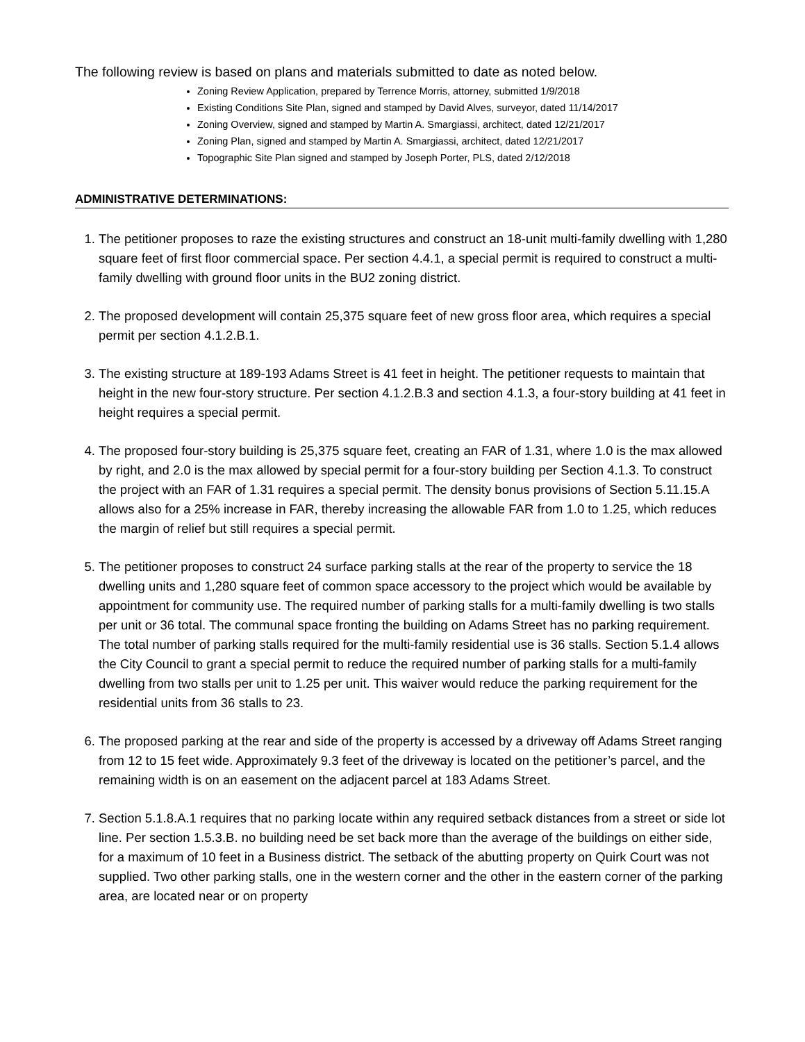The following review is based on plans and materials submitted to date as noted below.
Zoning Review Application, prepared by Terrence Morris, attorney, submitted 1/9/2018
Existing Conditions Site Plan, signed and stamped by David Alves, surveyor, dated 11/14/2017
Zoning Overview, signed and stamped by Martin A. Smargiassi, architect, dated 12/21/2017
Zoning Plan, signed and stamped by Martin A. Smargiassi, architect, dated 12/21/2017
Topographic Site Plan signed and stamped by Joseph Porter, PLS, dated 2/12/2018
ADMINISTRATIVE DETERMINATIONS:
1. The petitioner proposes to raze the existing structures and construct an 18-unit multi-family dwelling with 1,280 square feet of first floor commercial space. Per section 4.4.1, a special permit is required to construct a multi-family dwelling with ground floor units in the BU2 zoning district.
2. The proposed development will contain 25,375 square feet of new gross floor area, which requires a special permit per section 4.1.2.B.1.
3. The existing structure at 189-193 Adams Street is 41 feet in height. The petitioner requests to maintain that height in the new four-story structure. Per section 4.1.2.B.3 and section 4.1.3, a four-story building at 41 feet in height requires a special permit.
4. The proposed four-story building is 25,375 square feet, creating an FAR of 1.31, where 1.0 is the max allowed by right, and 2.0 is the max allowed by special permit for a four-story building per Section 4.1.3. To construct the project with an FAR of 1.31 requires a special permit. The density bonus provisions of Section 5.11.15.A allows also for a 25% increase in FAR, thereby increasing the allowable FAR from 1.0 to 1.25, which reduces the margin of relief but still requires a special permit.
5. The petitioner proposes to construct 24 surface parking stalls at the rear of the property to service the 18 dwelling units and 1,280 square feet of common space accessory to the project which would be available by appointment for community use. The required number of parking stalls for a multi-family dwelling is two stalls per unit or 36 total. The communal space fronting the building on Adams Street has no parking requirement. The total number of parking stalls required for the multi-family residential use is 36 stalls. Section 5.1.4 allows the City Council to grant a special permit to reduce the required number of parking stalls for a multi-family dwelling from two stalls per unit to 1.25 per unit. This waiver would reduce the parking requirement for the residential units from 36 stalls to 23.
6. The proposed parking at the rear and side of the property is accessed by a driveway off Adams Street ranging from 12 to 15 feet wide. Approximately 9.3 feet of the driveway is located on the petitioner’s parcel, and the remaining width is on an easement on the adjacent parcel at 183 Adams Street.
7. Section 5.1.8.A.1 requires that no parking locate within any required setback distances from a street or side lot line. Per section 1.5.3.B. no building need be set back more than the average of the buildings on either side, for a maximum of 10 feet in a Business district. The setback of the abutting property on Quirk Court was not supplied. Two other parking stalls, one in the western corner and the other in the eastern corner of the parking area, are located near or on property